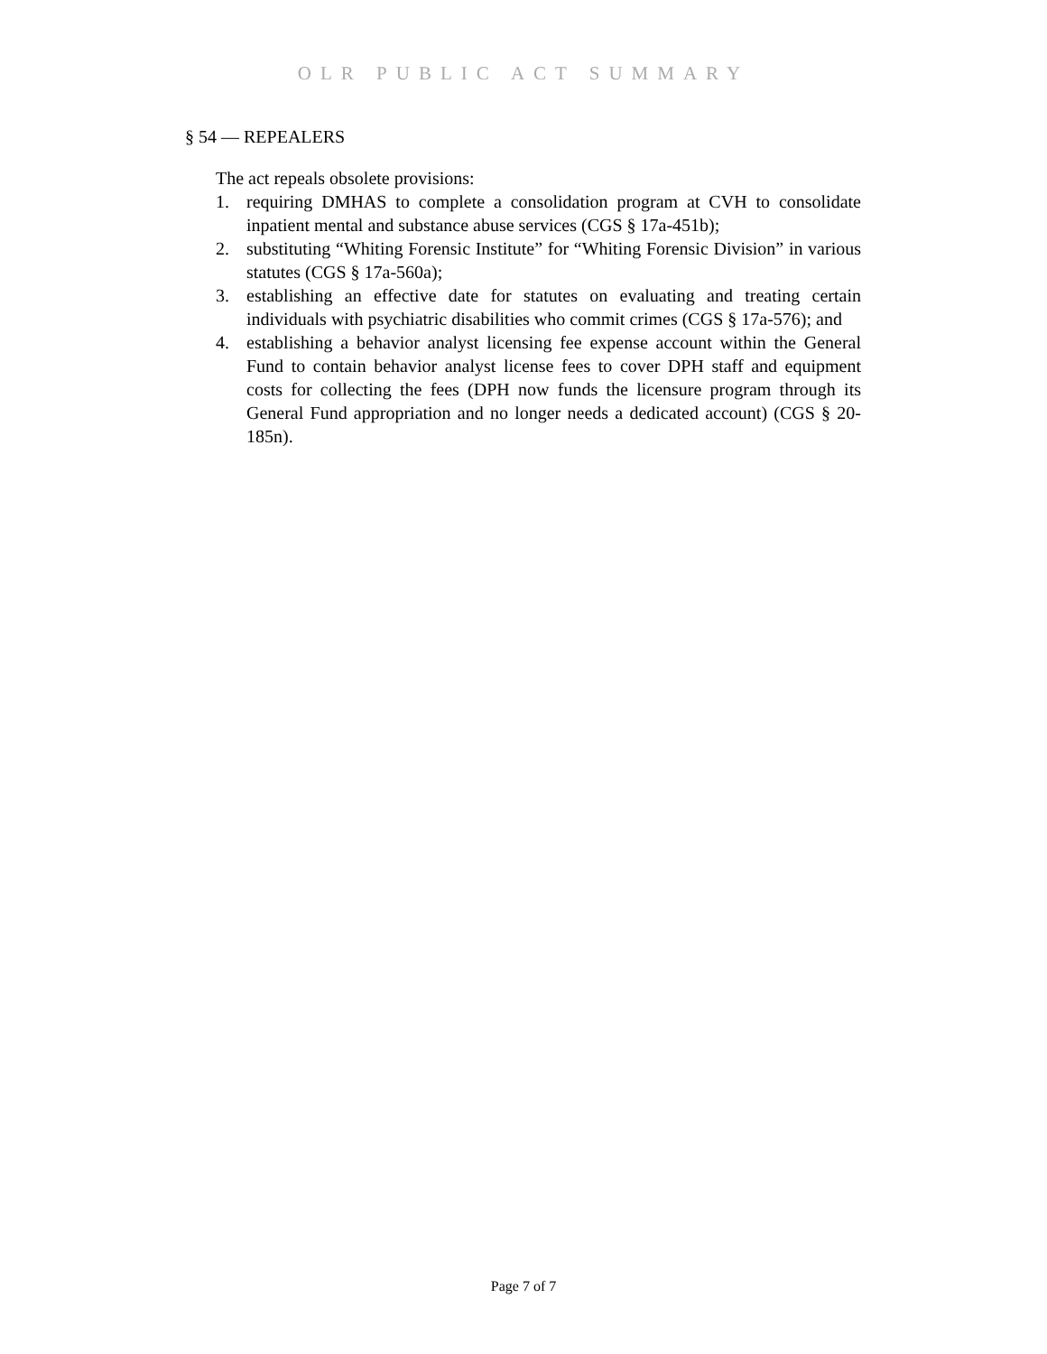OLR PUBLIC ACT SUMMARY
§ 54 — REPEALERS
The act repeals obsolete provisions:
1. requiring DMHAS to complete a consolidation program at CVH to consolidate inpatient mental and substance abuse services (CGS § 17a-451b);
2. substituting “Whiting Forensic Institute” for “Whiting Forensic Division” in various statutes (CGS § 17a-560a);
3. establishing an effective date for statutes on evaluating and treating certain individuals with psychiatric disabilities who commit crimes (CGS § 17a-576); and
4. establishing a behavior analyst licensing fee expense account within the General Fund to contain behavior analyst license fees to cover DPH staff and equipment costs for collecting the fees (DPH now funds the licensure program through its General Fund appropriation and no longer needs a dedicated account) (CGS § 20-185n).
Page 7 of 7